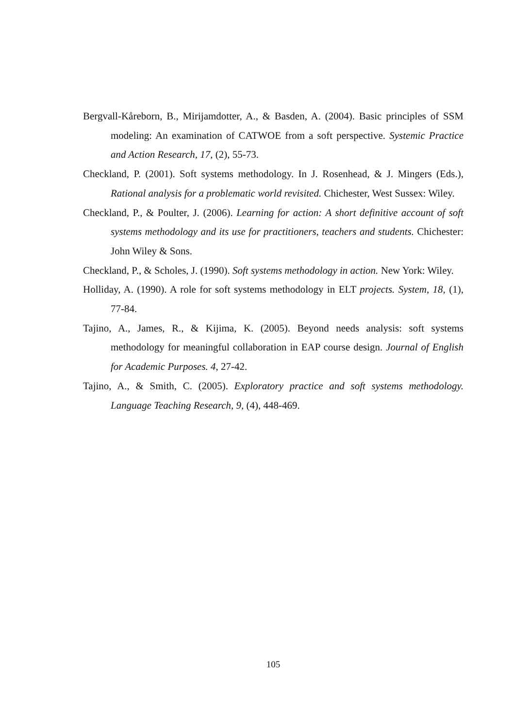Bergvall-Kåreborn, B., Mirijamdotter, A., & Basden, A. (2004). Basic principles of SSM modeling: An examination of CATWOE from a soft perspective. Systemic Practice and Action Research, 17, (2), 55-73.
Checkland, P. (2001). Soft systems methodology. In J. Rosenhead, & J. Mingers (Eds.), Rational analysis for a problematic world revisited. Chichester, West Sussex: Wiley.
Checkland, P., & Poulter, J. (2006). Learning for action: A short definitive account of soft systems methodology and its use for practitioners, teachers and students. Chichester: John Wiley & Sons.
Checkland, P., & Scholes, J. (1990). Soft systems methodology in action. New York: Wiley.
Holliday, A. (1990). A role for soft systems methodology in ELT projects. System, 18, (1), 77-84.
Tajino, A., James, R., & Kijima, K. (2005). Beyond needs analysis: soft systems methodology for meaningful collaboration in EAP course design. Journal of English for Academic Purposes. 4, 27-42.
Tajino, A., & Smith, C. (2005). Exploratory practice and soft systems methodology. Language Teaching Research, 9, (4), 448-469.
105